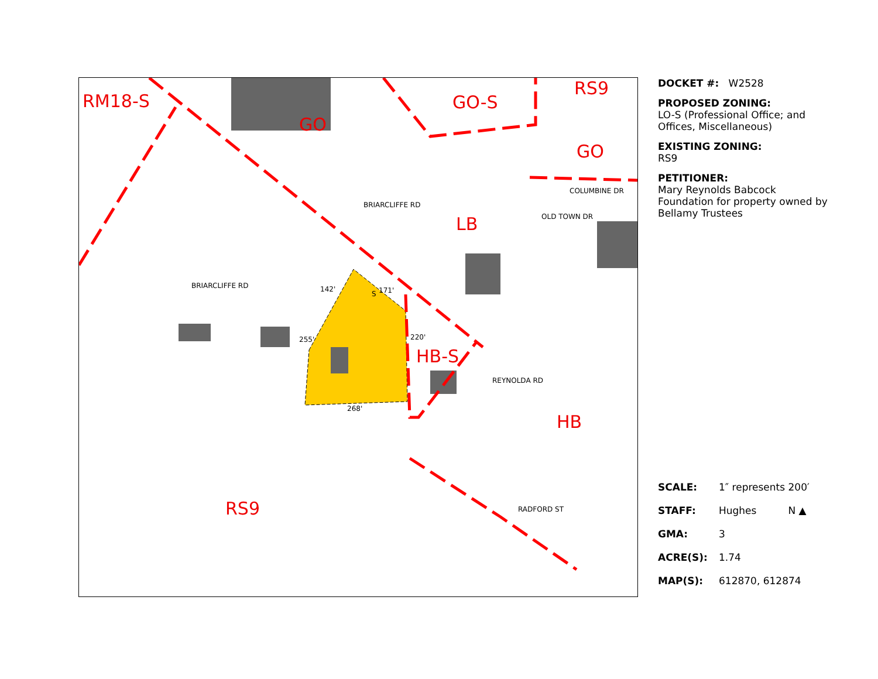RM18-S
GO
GO-S
RS9
GO
LB
HB-S
HB
RS9
BRIARCLIFFE RD
BRIARCLIFFE RD
COLUMBINE DR
OLD TOWN DR
REYNOLDA RD
RADFORD ST
142' 171'
S
255' 220'
268'
DOCKET #: W2528
PROPOSED ZONING:
LO-S (Professional Office; and Offices, Miscellaneous)
EXISTING ZONING:
RS9
PETITIONER:
Mary Reynolds Babcock Foundation for property owned by Bellamy Trustees
| SCALE: | 1″ represents 200′ |
| STAFF: | Hughes N ▲ |
| GMA: | 3 |
| ACRE(S): | 1.74 |
| MAP(S): | 612870, 612874 |